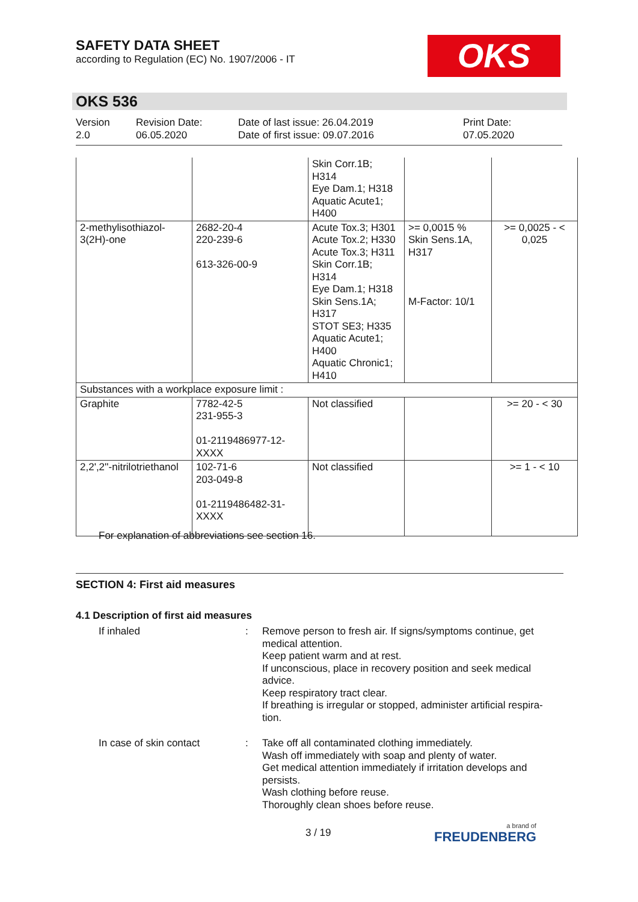SAFETY DATA SHEET
according to Regulation (EC) No. 1907/2006 - IT
OKS
OKS 536
Version
2.0
Revision Date:
06.05.2020
Date of last issue: 26.04.2019
Date of first issue: 09.07.2016
Print Date:
07.05.2020
| | | Skin Corr.1B; H314 Eye Dam.1; H318 Aquatic Acute1; H400 | | |
| 2-methylisothiazol- 3(2H)-one | 2682-20-4 220-239-6 613-326-00-9 | Acute Tox.3; H301 Acute Tox.2; H330 Acute Tox.3; H311 Skin Corr.1B; H314 Eye Dam.1; H318 Skin Sens.1A; H317 STOT SE3; H335 Aquatic Acute1; H400 Aquatic Chronic1; H410 | >= 0,0015 % Skin Sens.1A, H317 M-Factor: 10/1 | >= 0,0025 - < 0,025 |
| Substances with a workplace exposure limit : | | | | |
| Graphite | 7782-42-5 231-955-3 01-2119486977-12- XXXX | Not classified | | >= 20 - < 30 |
| 2,2',2''-nitrilotriethanol | 102-71-6 203-049-8 01-2119486482-31- XXXX | Not classified | | >= 1 - < 10 |
For explanation of abbreviations see section 16.
SECTION 4: First aid measures
4.1 Description of first aid measures
| If inhaled | : | Remove person to fresh air. If signs/symptoms continue, get medical attention. Keep patient warm and at rest. If unconscious, place in recovery position and seek medical advice. Keep respiratory tract clear. If breathing is irregular or stopped, administer artificial respira-tion. |
| In case of skin contact | : | Take off all contaminated clothing immediately. Wash off immediately with soap and plenty of water. Get medical attention immediately if irritation develops and persists. Wash clothing before reuse. Thoroughly clean shoes before reuse. |
3 / 19 a brand of
FREUDENBERG